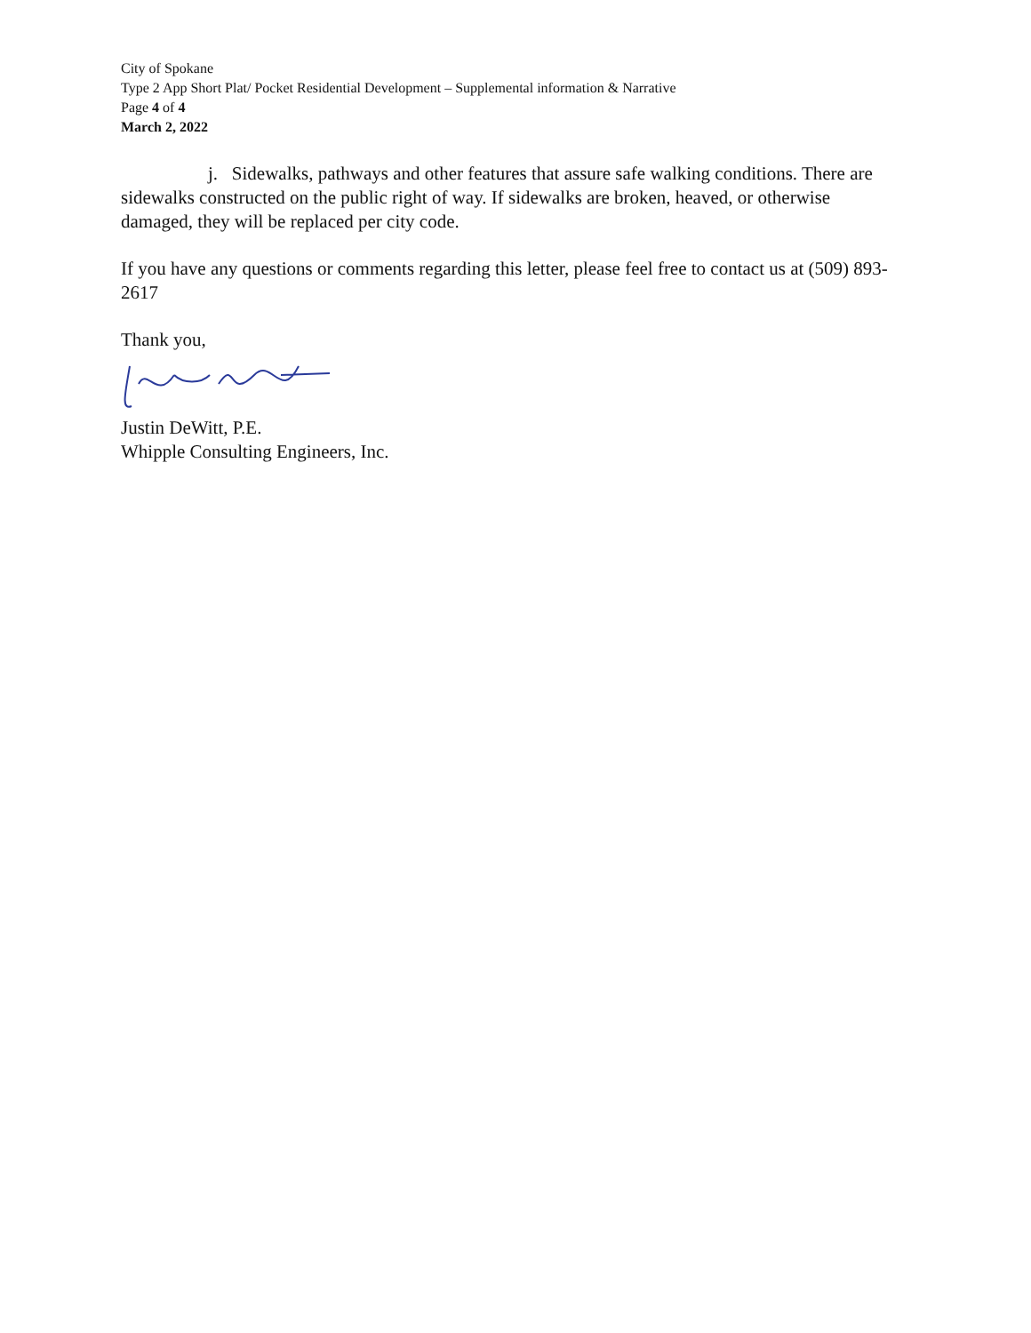City of Spokane
Type 2 App Short Plat/ Pocket Residential Development – Supplemental information & Narrative
Page 4 of 4
March 2, 2022
j. Sidewalks, pathways and other features that assure safe walking conditions. There are sidewalks constructed on the public right of way. If sidewalks are broken, heaved, or otherwise damaged, they will be replaced per city code.
If you have any questions or comments regarding this letter, please feel free to contact us at (509) 893-2617
Thank you,
Justin DeWitt, P.E.
Whipple Consulting Engineers, Inc.